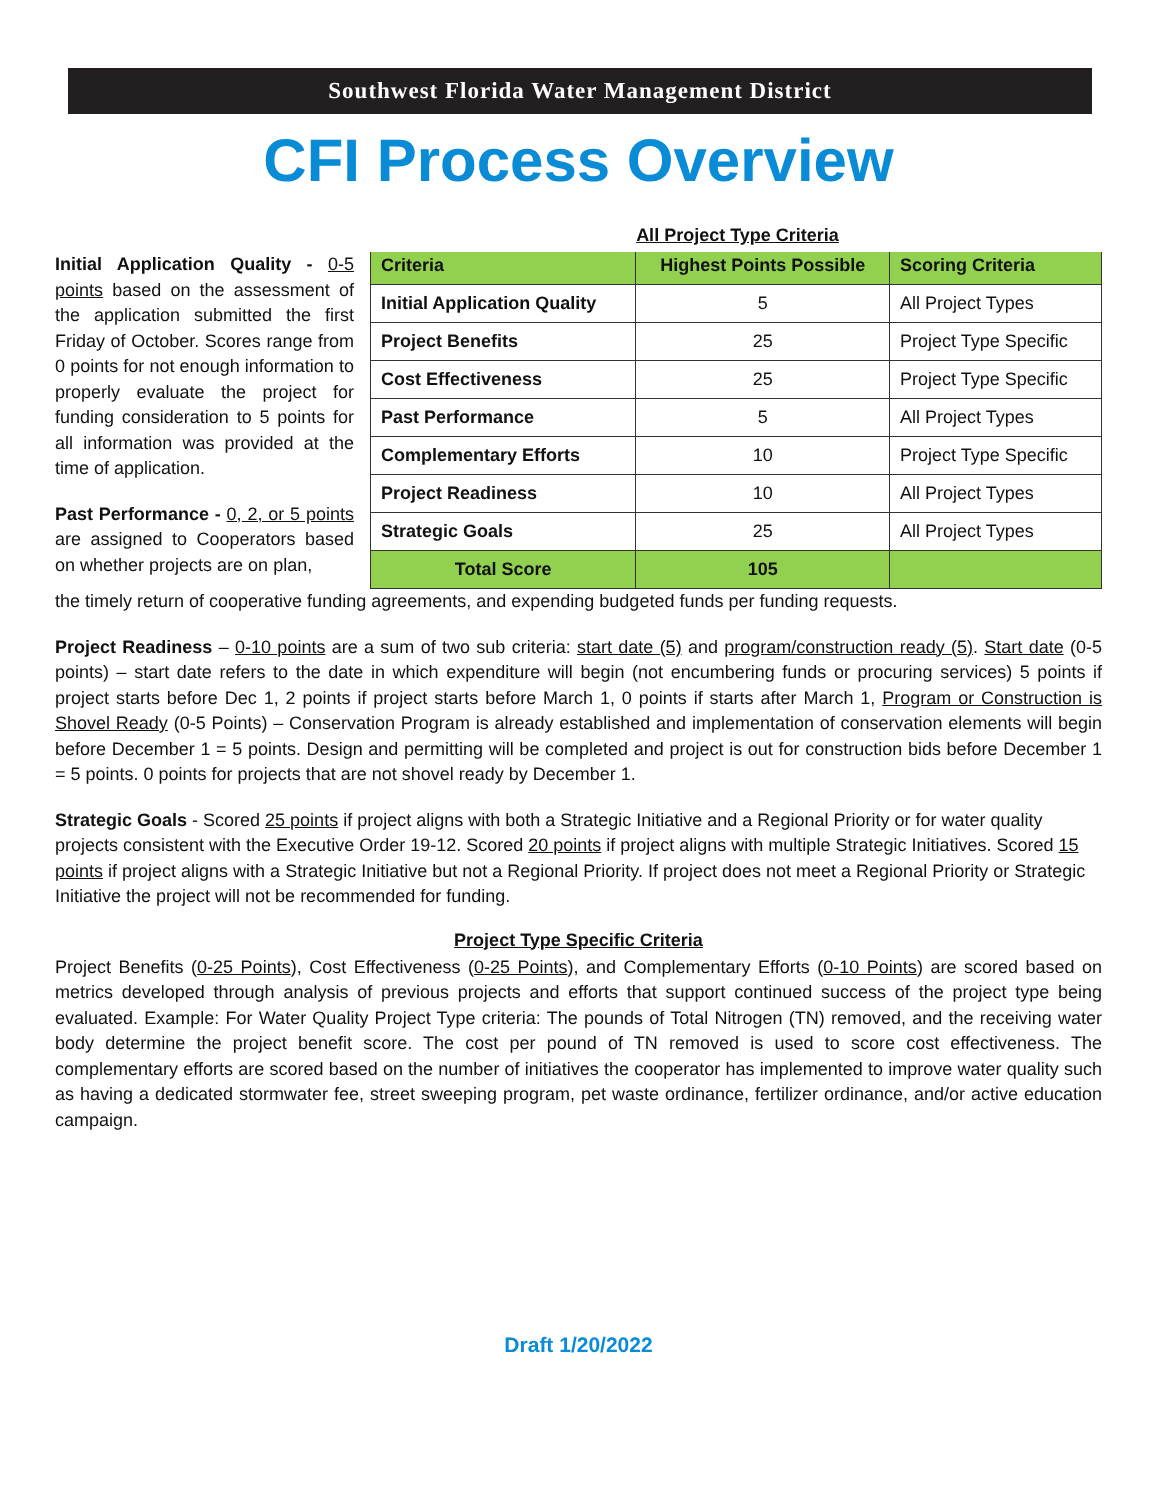Southwest Florida Water Management District
CFI Process Overview
All Project Type Criteria
| Criteria | Highest Points Possible | Scoring Criteria |
| --- | --- | --- |
| Initial Application Quality | 5 | All Project Types |
| Project Benefits | 25 | Project Type Specific |
| Cost Effectiveness | 25 | Project Type Specific |
| Past Performance | 5 | All Project Types |
| Complementary Efforts | 10 | Project Type Specific |
| Project Readiness | 10 | All Project Types |
| Strategic Goals | 25 | All Project Types |
| Total Score | 105 | |
Initial Application Quality - 0-5 points based on the assessment of the application submitted the first Friday of October. Scores range from 0 points for not enough information to properly evaluate the project for funding consideration to 5 points for all information was provided at the time of application.
Past Performance - 0, 2, or 5 points are assigned to Cooperators based on whether projects are on plan,
the timely return of cooperative funding agreements, and expending budgeted funds per funding requests.
Project Readiness – 0-10 points are a sum of two sub criteria: start date (5) and program/construction ready (5). Start date (0-5 points) – start date refers to the date in which expenditure will begin (not encumbering funds or procuring services) 5 points if project starts before Dec 1, 2 points if project starts before March 1, 0 points if starts after March 1, Program or Construction is Shovel Ready (0-5 Points) – Conservation Program is already established and implementation of conservation elements will begin before December 1 = 5 points. Design and permitting will be completed and project is out for construction bids before December 1 = 5 points. 0 points for projects that are not shovel ready by December 1.
Strategic Goals - Scored 25 points if project aligns with both a Strategic Initiative and a Regional Priority or for water quality projects consistent with the Executive Order 19-12. Scored 20 points if project aligns with multiple Strategic Initiatives. Scored 15 points if project aligns with a Strategic Initiative but not a Regional Priority. If project does not meet a Regional Priority or Strategic Initiative the project will not be recommended for funding.
Project Type Specific Criteria
Project Benefits (0-25 Points), Cost Effectiveness (0-25 Points), and Complementary Efforts (0-10 Points) are scored based on metrics developed through analysis of previous projects and efforts that support continued success of the project type being evaluated. Example: For Water Quality Project Type criteria: The pounds of Total Nitrogen (TN) removed, and the receiving water body determine the project benefit score. The cost per pound of TN removed is used to score cost effectiveness. The complementary efforts are scored based on the number of initiatives the cooperator has implemented to improve water quality such as having a dedicated stormwater fee, street sweeping program, pet waste ordinance, fertilizer ordinance, and/or active education campaign.
Draft 1/20/2022